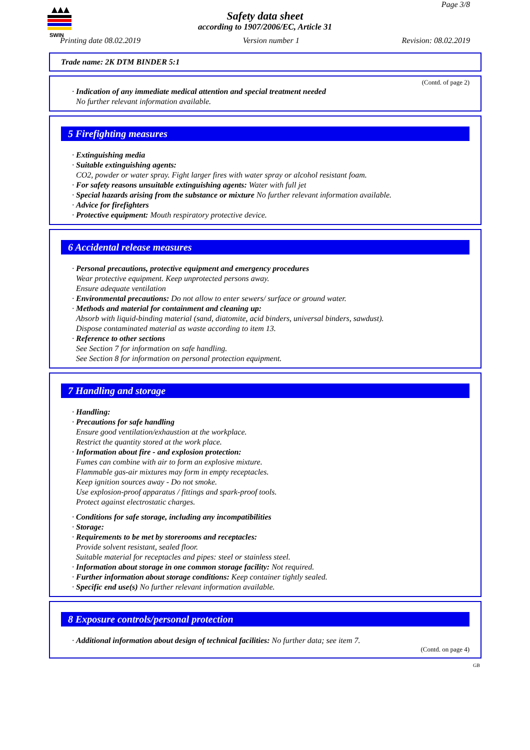SWIN
Page 3/8
Safety data sheet
according to 1907/2006/EC, Article 31
Printing date 08.02.2019 Version number 1 Revision: 08.02.2019
Trade name: 2K DTM BINDER 5:1
(Contd. of page 2)
· Indication of any immediate medical attention and special treatment needed
No further relevant information available.
5 Firefighting measures
· Extinguishing media
· Suitable extinguishing agents:
CO2, powder or water spray. Fight larger fires with water spray or alcohol resistant foam.
· For safety reasons unsuitable extinguishing agents: Water with full jet
· Special hazards arising from the substance or mixture No further relevant information available.
· Advice for firefighters
· Protective equipment: Mouth respiratory protective device.
6 Accidental release measures
· Personal precautions, protective equipment and emergency procedures
Wear protective equipment. Keep unprotected persons away.
Ensure adequate ventilation
· Environmental precautions: Do not allow to enter sewers/ surface or ground water.
· Methods and material for containment and cleaning up:
Absorb with liquid-binding material (sand, diatomite, acid binders, universal binders, sawdust).
Dispose contaminated material as waste according to item 13.
· Reference to other sections
See Section 7 for information on safe handling.
See Section 8 for information on personal protection equipment.
7 Handling and storage
· Handling:
· Precautions for safe handling
Ensure good ventilation/exhaustion at the workplace.
Restrict the quantity stored at the work place.
· Information about fire - and explosion protection:
Fumes can combine with air to form an explosive mixture.
Flammable gas-air mixtures may form in empty receptacles.
Keep ignition sources away - Do not smoke.
Use explosion-proof apparatus / fittings and spark-proof tools.
Protect against electrostatic charges.
· Conditions for safe storage, including any incompatibilities
· Storage:
· Requirements to be met by storerooms and receptacles:
Provide solvent resistant, sealed floor.
Suitable material for receptacles and pipes: steel or stainless steel.
· Information about storage in one common storage facility: Not required.
· Further information about storage conditions: Keep container tightly sealed.
· Specific end use(s) No further relevant information available.
8 Exposure controls/personal protection
· Additional information about design of technical facilities: No further data; see item 7.
(Contd. on page 4)
GB